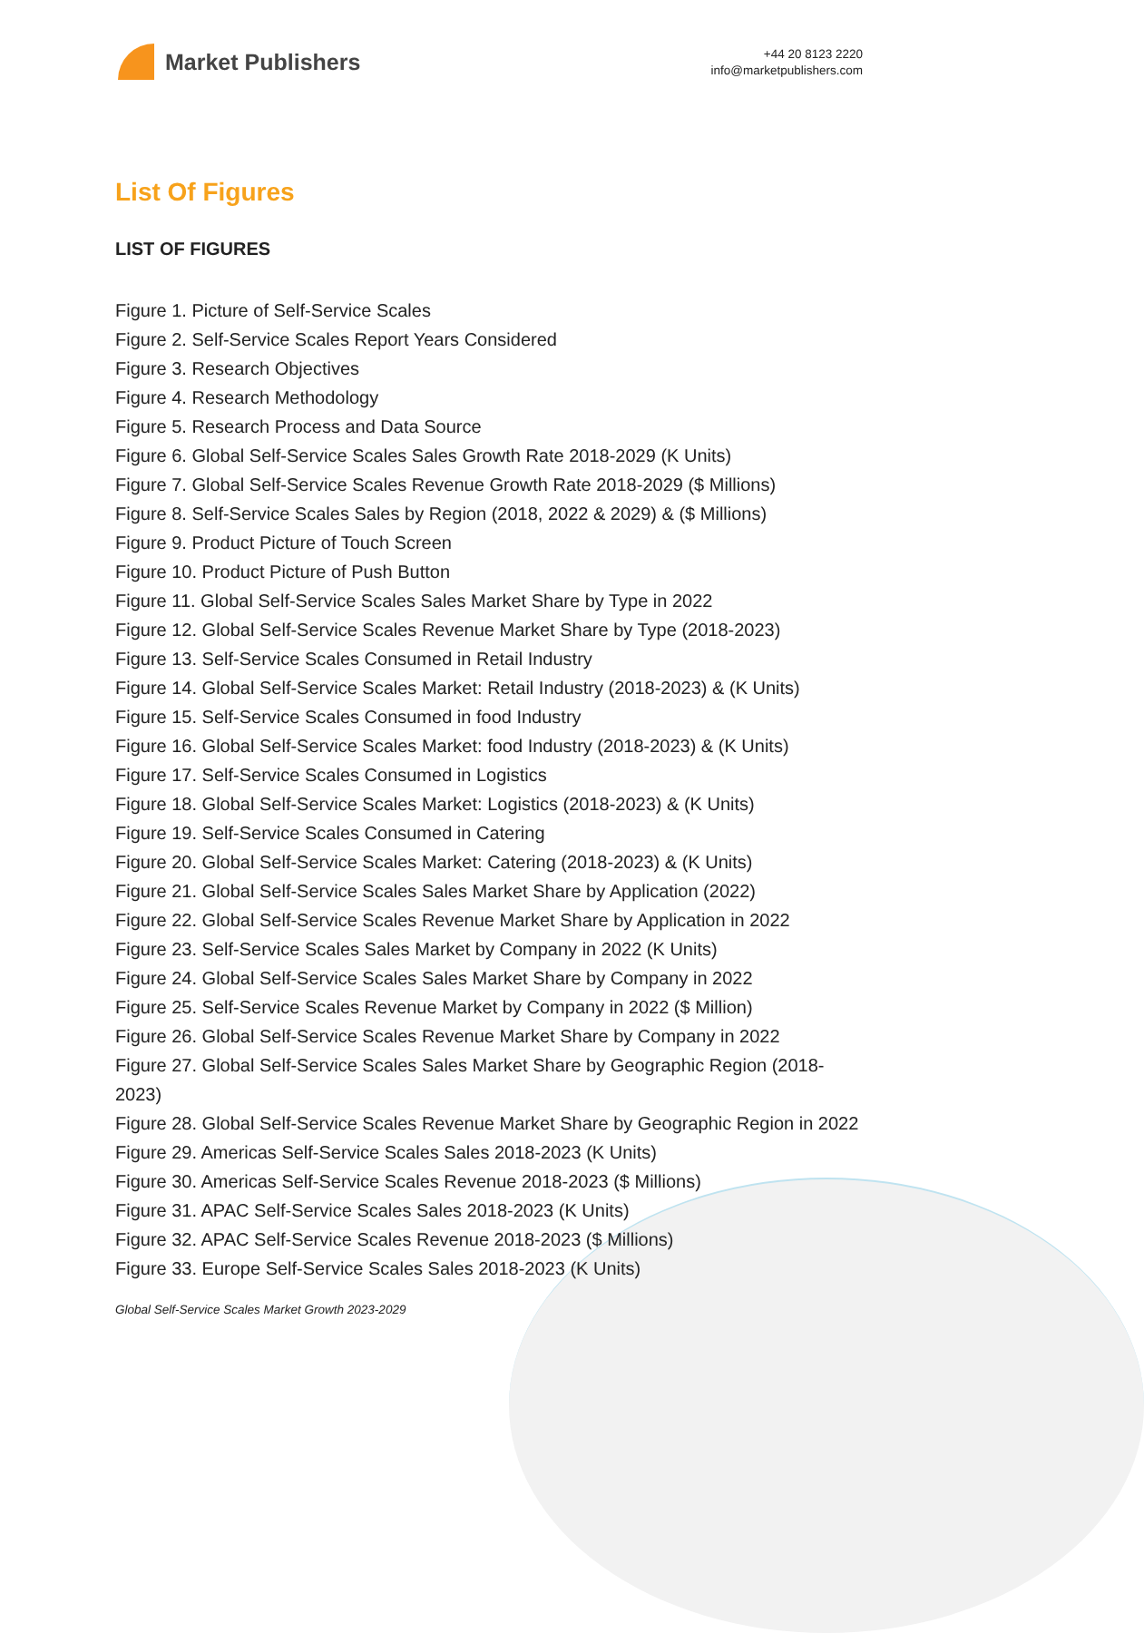Market Publishers
+44 20 8123 2220
info@marketpublishers.com
List Of Figures
LIST OF FIGURES
Figure 1. Picture of Self-Service Scales
Figure 2. Self-Service Scales Report Years Considered
Figure 3. Research Objectives
Figure 4. Research Methodology
Figure 5. Research Process and Data Source
Figure 6. Global Self-Service Scales Sales Growth Rate 2018-2029 (K Units)
Figure 7. Global Self-Service Scales Revenue Growth Rate 2018-2029 ($ Millions)
Figure 8. Self-Service Scales Sales by Region (2018, 2022 & 2029) & ($ Millions)
Figure 9. Product Picture of Touch Screen
Figure 10. Product Picture of Push Button
Figure 11. Global Self-Service Scales Sales Market Share by Type in 2022
Figure 12. Global Self-Service Scales Revenue Market Share by Type (2018-2023)
Figure 13. Self-Service Scales Consumed in Retail Industry
Figure 14. Global Self-Service Scales Market: Retail Industry (2018-2023) & (K Units)
Figure 15. Self-Service Scales Consumed in food Industry
Figure 16. Global Self-Service Scales Market: food Industry (2018-2023) & (K Units)
Figure 17. Self-Service Scales Consumed in Logistics
Figure 18. Global Self-Service Scales Market: Logistics (2018-2023) & (K Units)
Figure 19. Self-Service Scales Consumed in Catering
Figure 20. Global Self-Service Scales Market: Catering (2018-2023) & (K Units)
Figure 21. Global Self-Service Scales Sales Market Share by Application (2022)
Figure 22. Global Self-Service Scales Revenue Market Share by Application in 2022
Figure 23. Self-Service Scales Sales Market by Company in 2022 (K Units)
Figure 24. Global Self-Service Scales Sales Market Share by Company in 2022
Figure 25. Self-Service Scales Revenue Market by Company in 2022 ($ Million)
Figure 26. Global Self-Service Scales Revenue Market Share by Company in 2022
Figure 27. Global Self-Service Scales Sales Market Share by Geographic Region (2018-2023)
Figure 28. Global Self-Service Scales Revenue Market Share by Geographic Region in 2022
Figure 29. Americas Self-Service Scales Sales 2018-2023 (K Units)
Figure 30. Americas Self-Service Scales Revenue 2018-2023 ($ Millions)
Figure 31. APAC Self-Service Scales Sales 2018-2023 (K Units)
Figure 32. APAC Self-Service Scales Revenue 2018-2023 ($ Millions)
Figure 33. Europe Self-Service Scales Sales 2018-2023 (K Units)
Global Self-Service Scales Market Growth 2023-2029